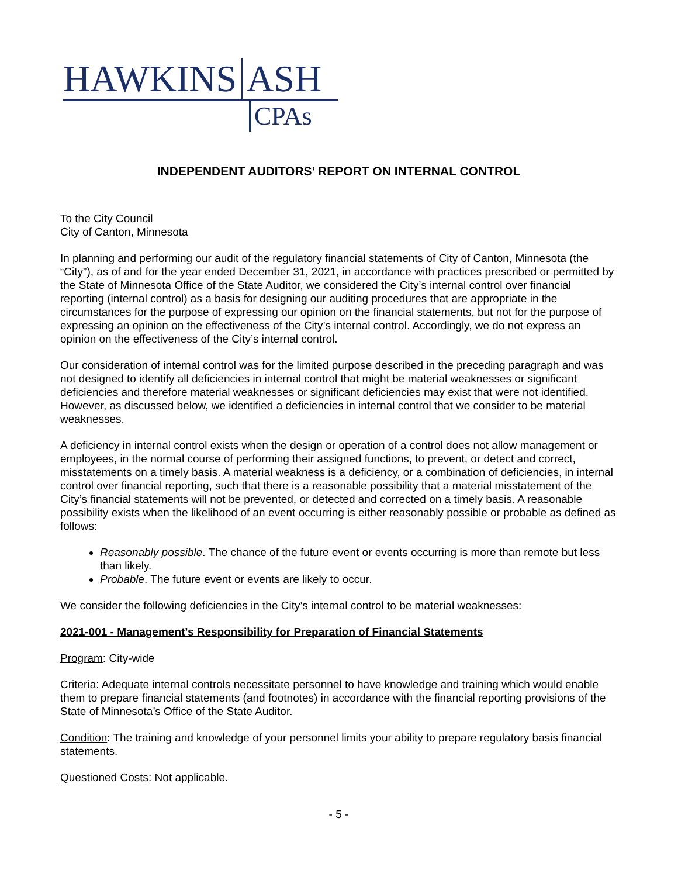HAWKINS ASH
CPAs
INDEPENDENT AUDITORS’ REPORT ON INTERNAL CONTROL
To the City Council
City of Canton, Minnesota
In planning and performing our audit of the regulatory financial statements of City of Canton, Minnesota (the “City”), as of and for the year ended December 31, 2021, in accordance with practices prescribed or permitted by the State of Minnesota Office of the State Auditor, we considered the City’s internal control over financial reporting (internal control) as a basis for designing our auditing procedures that are appropriate in the circumstances for the purpose of expressing our opinion on the financial statements, but not for the purpose of expressing an opinion on the effectiveness of the City’s internal control. Accordingly, we do not express an opinion on the effectiveness of the City’s internal control.
Our consideration of internal control was for the limited purpose described in the preceding paragraph and was not designed to identify all deficiencies in internal control that might be material weaknesses or significant deficiencies and therefore material weaknesses or significant deficiencies may exist that were not identified. However, as discussed below, we identified a deficiencies in internal control that we consider to be material weaknesses.
A deficiency in internal control exists when the design or operation of a control does not allow management or employees, in the normal course of performing their assigned functions, to prevent, or detect and correct, misstatements on a timely basis. A material weakness is a deficiency, or a combination of deficiencies, in internal control over financial reporting, such that there is a reasonable possibility that a material misstatement of the City’s financial statements will not be prevented, or detected and corrected on a timely basis. A reasonable possibility exists when the likelihood of an event occurring is either reasonably possible or probable as defined as follows:
Reasonably possible. The chance of the future event or events occurring is more than remote but less than likely.
Probable. The future event or events are likely to occur.
We consider the following deficiencies in the City’s internal control to be material weaknesses:
2021-001 - Management’s Responsibility for Preparation of Financial Statements
Program: City-wide
Criteria: Adequate internal controls necessitate personnel to have knowledge and training which would enable them to prepare financial statements (and footnotes) in accordance with the financial reporting provisions of the State of Minnesota’s Office of the State Auditor.
Condition: The training and knowledge of your personnel limits your ability to prepare regulatory basis financial statements.
Questioned Costs: Not applicable.
- 5 -